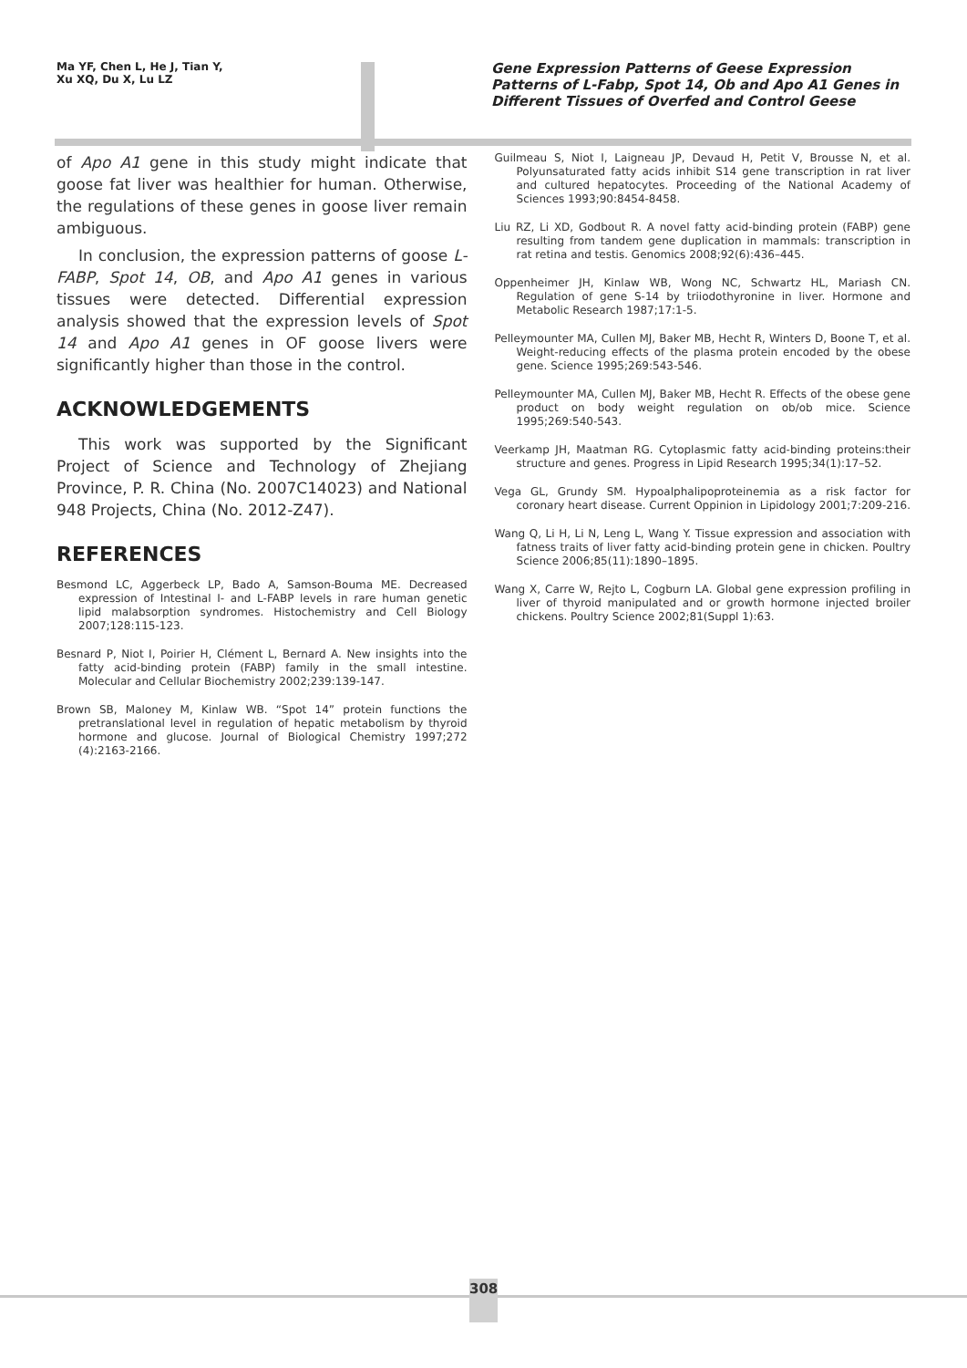Ma YF, Chen L, He J, Tian Y,
Xu XQ, Du X, Lu LZ
Gene Expression Patterns of Geese Expression Patterns of L-Fabp, Spot 14, Ob and Apo A1 Genes in Different Tissues of Overfed and Control Geese
of Apo A1 gene in this study might indicate that goose fat liver was healthier for human. Otherwise, the regulations of these genes in goose liver remain ambiguous.
In conclusion, the expression patterns of goose L-FABP, Spot 14, OB, and Apo A1 genes in various tissues were detected. Differential expression analysis showed that the expression levels of Spot 14 and Apo A1 genes in OF goose livers were significantly higher than those in the control.
ACKNOWLEDGEMENTS
This work was supported by the Significant Project of Science and Technology of Zhejiang Province, P. R. China (No. 2007C14023) and National 948 Projects, China (No. 2012-Z47).
REFERENCES
Besmond LC, Aggerbeck LP, Bado A, Samson-Bouma ME. Decreased expression of Intestinal I- and L-FABP levels in rare human genetic lipid malabsorption syndromes. Histochemistry and Cell Biology 2007;128:115-123.
Besnard P, Niot I, Poirier H, Clément L, Bernard A. New insights into the fatty acid-binding protein (FABP) family in the small intestine. Molecular and Cellular Biochemistry 2002;239:139-147.
Brown SB, Maloney M, Kinlaw WB. “Spot 14” protein functions the pretranslational level in regulation of hepatic metabolism by thyroid hormone and glucose. Journal of Biological Chemistry 1997;272 (4):2163-2166.
Guilmeau S, Niot I, Laigneau JP, Devaud H, Petit V, Brousse N, et al. Polyunsaturated fatty acids inhibit S14 gene transcription in rat liver and cultured hepatocytes. Proceeding of the National Academy of Sciences 1993;90:8454-8458.
Liu RZ, Li XD, Godbout R. A novel fatty acid-binding protein (FABP) gene resulting from tandem gene duplication in mammals: transcription in rat retina and testis. Genomics 2008;92(6):436–445.
Oppenheimer JH, Kinlaw WB, Wong NC, Schwartz HL, Mariash CN. Regulation of gene S-14 by triiodothyronine in liver. Hormone and Metabolic Research 1987;17:1-5.
Pelleymounter MA, Cullen MJ, Baker MB, Hecht R, Winters D, Boone T, et al. Weight-reducing effects of the plasma protein encoded by the obese gene. Science 1995;269:543-546.
Pelleymounter MA, Cullen MJ, Baker MB, Hecht R. Effects of the obese gene product on body weight regulation on ob/ob mice. Science 1995;269:540-543.
Veerkamp JH, Maatman RG. Cytoplasmic fatty acid-binding proteins:their structure and genes. Progress in Lipid Research 1995;34(1):17–52.
Vega GL, Grundy SM. Hypoalphalipoproteinemia as a risk factor for coronary heart disease. Current Oppinion in Lipidology 2001;7:209-216.
Wang Q, Li H, Li N, Leng L, Wang Y. Tissue expression and association with fatness traits of liver fatty acid-binding protein gene in chicken. Poultry Science 2006;85(11):1890–1895.
Wang X, Carre W, Rejto L, Cogburn LA. Global gene expression profiling in liver of thyroid manipulated and or growth hormone injected broiler chickens. Poultry Science 2002;81(Suppl 1):63.
308